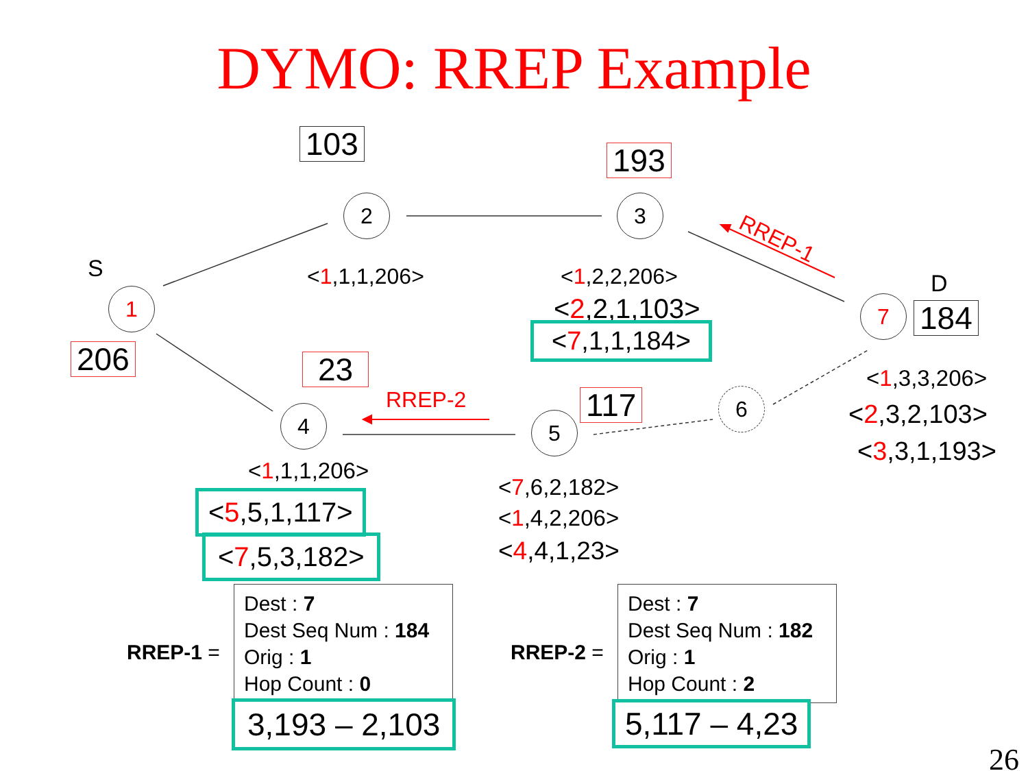DYMO: RREP Example
S
D
1
2 3
4 5
6
7
103 193
206 23
117
184
RREP-1
RREP-2
<1,1,1,206> <1,2,2,206>
<2,2,1,103>
<7,1,1,184>
<1,3,3,206>
<2,3,2,103>
<3,3,1,193>
<1,1,1,206>
<5,5,1,117>
<7,5,3,182>
<7,6,2,182>
<1,4,2,206>
<4,4,1,23>
RREP-1 =
Dest : 7
Dest Seq Num : 184
Orig : 1
Hop Count : 0
RREP-2 =
Dest : 7
Dest Seq Num : 182
Orig : 1
Hop Count : 2
3,193 – 2,103 5,117 – 4,23
26